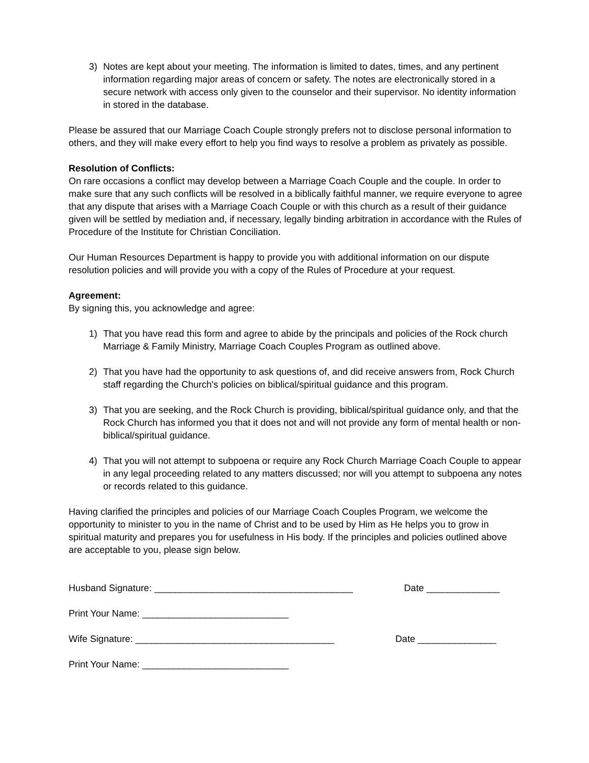3) Notes are kept about your meeting. The information is limited to dates, times, and any pertinent information regarding major areas of concern or safety. The notes are electronically stored in a secure network with access only given to the counselor and their supervisor. No identity information in stored in the database.
Please be assured that our Marriage Coach Couple strongly prefers not to disclose personal information to others, and they will make every effort to help you find ways to resolve a problem as privately as possible.
Resolution of Conflicts:
On rare occasions a conflict may develop between a Marriage Coach Couple and the couple. In order to make sure that any such conflicts will be resolved in a biblically faithful manner, we require everyone to agree that any dispute that arises with a Marriage Coach Couple or with this church as a result of their guidance given will be settled by mediation and, if necessary, legally binding arbitration in accordance with the Rules of Procedure of the Institute for Christian Conciliation.
Our Human Resources Department is happy to provide you with additional information on our dispute resolution policies and will provide you with a copy of the Rules of Procedure at your request.
Agreement:
By signing this, you acknowledge and agree:
1) That you have read this form and agree to abide by the principals and policies of the Rock church Marriage & Family Ministry, Marriage Coach Couples Program as outlined above.
2) That you have had the opportunity to ask questions of, and did receive answers from, Rock Church staff regarding the Church's policies on biblical/spiritual guidance and this program.
3) That you are seeking, and the Rock Church is providing, biblical/spiritual guidance only, and that the Rock Church has informed you that it does not and will not provide any form of mental health or non-biblical/spiritual guidance.
4) That you will not attempt to subpoena or require any Rock Church Marriage Coach Couple to appear in any legal proceeding related to any matters discussed; nor will you attempt to subpoena any notes or records related to this guidance.
Having clarified the principles and policies of our Marriage Coach Couples Program, we welcome the opportunity to minister to you in the name of Christ and to be used by Him as He helps you to grow in spiritual maturity and prepares you for usefulness in His body. If the principles and policies outlined above are acceptable to you, please sign below.
Husband Signature: ______________________________________ Date ______________
Print Your Name: ____________________________
Wife Signature: ______________________________________ Date _______________
Print Your Name: ____________________________